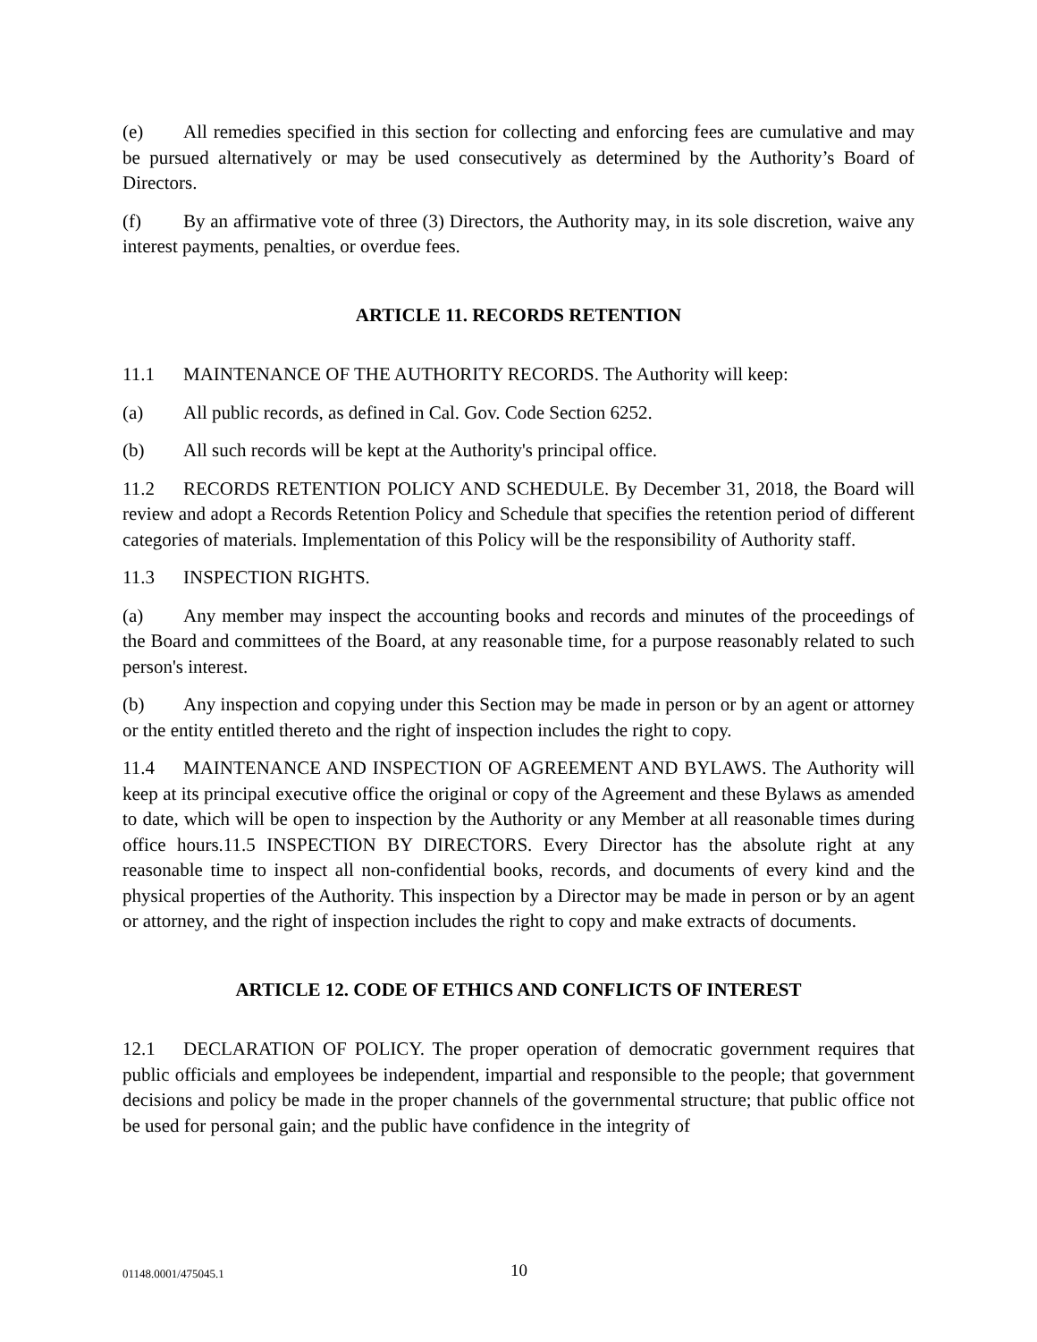(e) All remedies specified in this section for collecting and enforcing fees are cumulative and may be pursued alternatively or may be used consecutively as determined by the Authority’s Board of Directors.
(f) By an affirmative vote of three (3) Directors, the Authority may, in its sole discretion, waive any interest payments, penalties, or overdue fees.
ARTICLE 11. RECORDS RETENTION
11.1 MAINTENANCE OF THE AUTHORITY RECORDS. The Authority will keep:
(a) All public records, as defined in Cal. Gov. Code Section 6252.
(b) All such records will be kept at the Authority's principal office.
11.2 RECORDS RETENTION POLICY AND SCHEDULE. By December 31, 2018, the Board will review and adopt a Records Retention Policy and Schedule that specifies the retention period of different categories of materials. Implementation of this Policy will be the responsibility of Authority staff.
11.3 INSPECTION RIGHTS.
(a) Any member may inspect the accounting books and records and minutes of the proceedings of the Board and committees of the Board, at any reasonable time, for a purpose reasonably related to such person's interest.
(b) Any inspection and copying under this Section may be made in person or by an agent or attorney or the entity entitled thereto and the right of inspection includes the right to copy.
11.4 MAINTENANCE AND INSPECTION OF AGREEMENT AND BYLAWS. The Authority will keep at its principal executive office the original or copy of the Agreement and these Bylaws as amended to date, which will be open to inspection by the Authority or any Member at all reasonable times during office hours.11.5 INSPECTION BY DIRECTORS. Every Director has the absolute right at any reasonable time to inspect all non-confidential books, records, and documents of every kind and the physical properties of the Authority. This inspection by a Director may be made in person or by an agent or attorney, and the right of inspection includes the right to copy and make extracts of documents.
ARTICLE 12. CODE OF ETHICS AND CONFLICTS OF INTEREST
12.1 DECLARATION OF POLICY. The proper operation of democratic government requires that public officials and employees be independent, impartial and responsible to the people; that government decisions and policy be made in the proper channels of the governmental structure; that public office not be used for personal gain; and the public have confidence in the integrity of
01148.0001/475045.1 10